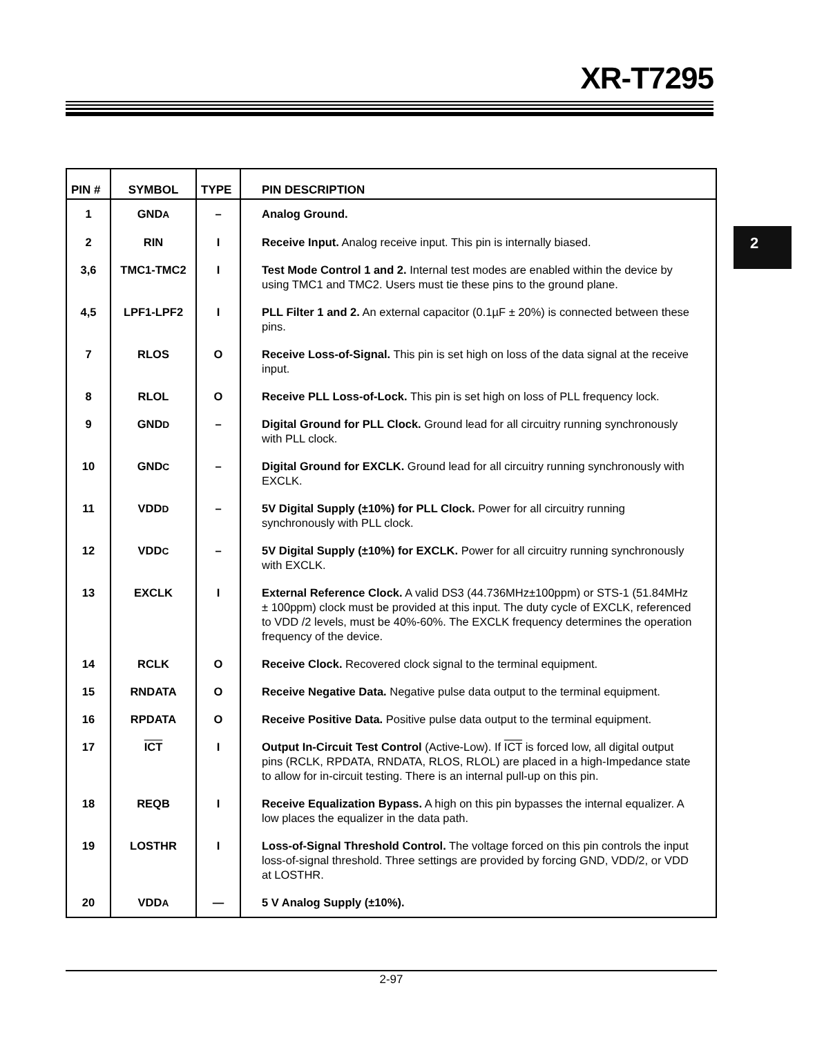XR-T7295
2
| PIN # | SYMBOL | TYPE | PIN DESCRIPTION |
| --- | --- | --- | --- |
| 1 | GND A | – | Analog Ground. |
| 2 | RIN | I | Receive Input. Analog receive input. This pin is internally biased. |
| 3,6 | TMC1-TMC2 | I | Test Mode Control 1 and 2. Internal test modes are enabled within the device by using TMC1 and TMC2. Users must tie these pins to the ground plane. |
| 4,5 | LPF1-LPF2 | I | PLL Filter 1 and 2. An external capacitor (0.1µF ± 20%) is connected between these pins. |
| 7 | RLOS | O | Receive Loss-of-Signal. This pin is set high on loss of the data signal at the receive input. |
| 8 | RLOL | O | Receive PLL Loss-of-Lock. This pin is set high on loss of PLL frequency lock. |
| 9 | GND D | – | Digital Ground for PLL Clock. Ground lead for all circuitry running synchronously with PLL clock. |
| 10 | GND C | – | Digital Ground for EXCLK. Ground lead for all circuitry running synchronously with EXCLK. |
| 11 | VDD D | – | 5V Digital Supply (±10%) for PLL Clock. Power for all circuitry running synchronously with PLL clock. |
| 12 | VDD C | – | 5V Digital Supply (±10%) for EXCLK. Power for all circuitry running synchronously with EXCLK. |
| 13 | EXCLK | I | External Reference Clock. A valid DS3 (44.736MHz±100ppm) or STS-1 (51.84MHz ± 100ppm) clock must be provided at this input. The duty cycle of EXCLK, referenced to VDD /2 levels, must be 40%-60%. The EXCLK frequency determines the operation frequency of the device. |
| 14 | RCLK | O | Receive Clock. Recovered clock signal to the terminal equipment. |
| 15 | RNDATA | O | Receive Negative Data. Negative pulse data output to the terminal equipment. |
| 16 | RPDATA | O | Receive Positive Data. Positive pulse data output to the terminal equipment. |
| 17 | ICT | I | Output In-Circuit Test Control (Active-Low). If ICT is forced low, all digital output pins (RCLK, RPDATA, RNDATA, RLOS, RLOL) are placed in a high-Impedance state to allow for in-circuit testing. There is an internal pull-up on this pin. |
| 18 | REQB | I | Receive Equalization Bypass. A high on this pin bypasses the internal equalizer. A low places the equalizer in the data path. |
| 19 | LOSTHR | I | Loss-of-Signal Threshold Control. The voltage forced on this pin controls the input loss-of-signal threshold. Three settings are provided by forcing GND, VDD/2, or VDD at LOSTHR. |
| 20 | VDD A | — | 5 V Analog Supply (±10%). |
2-97